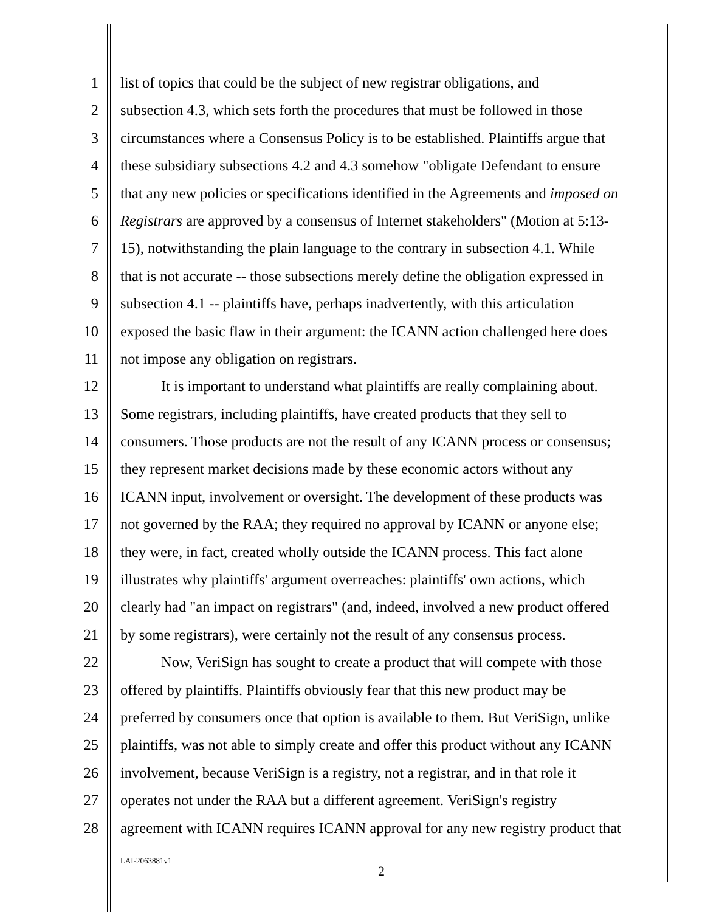1 list of topics that could be the subject of new registrar obligations, and
2 subsection 4.3, which sets forth the procedures that must be followed in those
3 circumstances where a Consensus Policy is to be established. Plaintiffs argue that
4 these subsidiary subsections 4.2 and 4.3 somehow "obligate Defendant to ensure
5 that any new policies or specifications identified in the Agreements and imposed on
6 Registrars are approved by a consensus of Internet stakeholders" (Motion at 5:13-
7 15), notwithstanding the plain language to the contrary in subsection 4.1. While
8 that is not accurate -- those subsections merely define the obligation expressed in
9 subsection 4.1 -- plaintiffs have, perhaps inadvertently, with this articulation
10 exposed the basic flaw in their argument: the ICANN action challenged here does
11 not impose any obligation on registrars.
12 It is important to understand what plaintiffs are really complaining about.
13 Some registrars, including plaintiffs, have created products that they sell to
14 consumers. Those products are not the result of any ICANN process or consensus;
15 they represent market decisions made by these economic actors without any
16 ICANN input, involvement or oversight. The development of these products was
17 not governed by the RAA; they required no approval by ICANN or anyone else;
18 they were, in fact, created wholly outside the ICANN process. This fact alone
19 illustrates why plaintiffs' argument overreaches: plaintiffs' own actions, which
20 clearly had "an impact on registrars" (and, indeed, involved a new product offered
21 by some registrars), were certainly not the result of any consensus process.
22 Now, VeriSign has sought to create a product that will compete with those
23 offered by plaintiffs. Plaintiffs obviously fear that this new product may be
24 preferred by consumers once that option is available to them. But VeriSign, unlike
25 plaintiffs, was not able to simply create and offer this product without any ICANN
26 involvement, because VeriSign is a registry, not a registrar, and in that role it
27 operates not under the RAA but a different agreement. VeriSign's registry
28 agreement with ICANN requires ICANN approval for any new registry product that
LAI-2063881v1
2